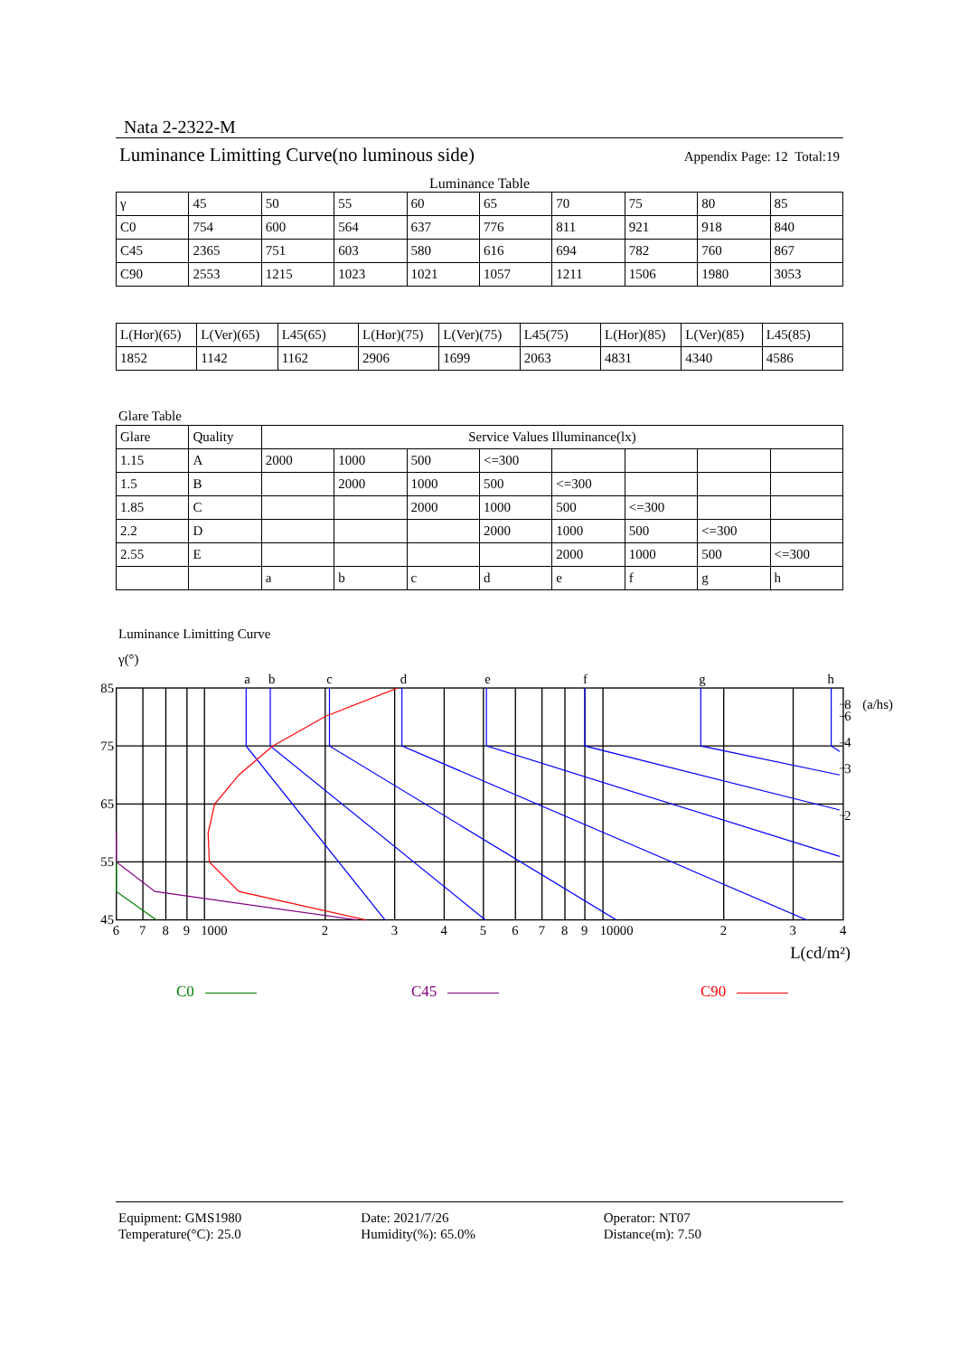Nata 2-2322-M
Luminance Limitting Curve(no luminous side) Appendix Page: 12 Total:19
Luminance Table
| γ | 45 | 50 | 55 | 60 | 65 | 70 | 75 | 80 | 85 |
| C0 | 754 | 600 | 564 | 637 | 776 | 811 | 921 | 918 | 840 |
| C45 | 2365 | 751 | 603 | 580 | 616 | 694 | 782 | 760 | 867 |
| C90 | 2553 | 1215 | 1023 | 1021 | 1057 | 1211 | 1506 | 1980 | 3053 |
| L(Hor)(65) | L(Ver)(65) | L45(65) | L(Hor)(75) | L(Ver)(75) | L45(75) | L(Hor)(85) | L(Ver)(85) | L45(85) |
| 1852 | 1142 | 1162 | 2906 | 1699 | 2063 | 4831 | 4340 | 4586 |
Glare Table
| Glare | Quality | Service Values Illuminance(lx) | | | | | | | |
| --- | --- | --- | --- | --- | --- | --- | --- | --- | --- |
| 1.15 | A | 2000 | 1000 | 500 | <=300 | | | | |
| 1.5 | B | | 2000 | 1000 | 500 | <=300 | | | |
| 1.85 | C | | | 2000 | 1000 | 500 | <=300 | | |
| 2.2 | D | | | | 2000 | 1000 | 500 | <=300 | |
| 2.55 | E | | | | | 2000 | 1000 | 500 | <=300 |
| | | a | b | c | d | e | f | g | h |
Luminance Limitting Curve
γ(°)
a
b
c
d
e
f
g
h
85
75
65
55
45
8
(a/hs)
6
4
3
2
6
7
8
9
1000
2
3
4
5
6
7
8
9
10000
2
3
4
L(cd/m²)
C0 C45 C90
Equipment: GMS1980
Temperature(°C): 25.0
Date: 2021/7/26
Humidity(%): 65.0%
Operator: NT07
Distance(m): 7.50